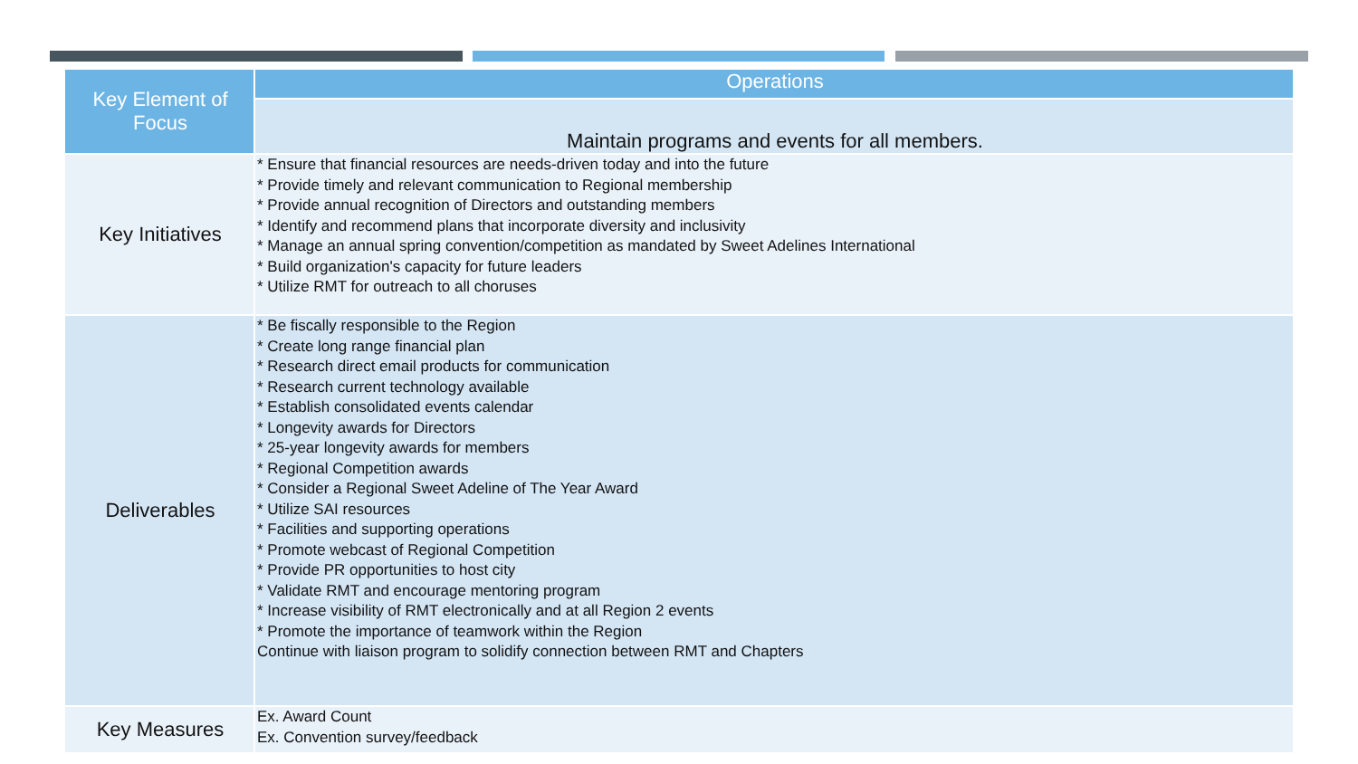| Key Element of Focus | Operations |
| --- | --- |
| | Maintain programs and events for all members. |
| Key Initiatives | * Ensure that financial resources are needs-driven today and into the future * Provide timely and relevant communication to Regional membership * Provide annual recognition of Directors and outstanding members * Identify and recommend plans that incorporate diversity and inclusivity * Manage an annual spring convention/competition as mandated by Sweet Adelines International * Build organization's capacity for future leaders * Utilize RMT for outreach to all choruses |
| Deliverables | * Be fiscally responsible to the Region * Create long range financial plan * Research direct email products for communication * Research current technology available * Establish consolidated events calendar * Longevity awards for Directors * 25-year longevity awards for members * Regional Competition awards * Consider a Regional Sweet Adeline of The Year Award * Utilize SAI resources * Facilities and supporting operations * Promote webcast of Regional Competition * Provide PR opportunities to host city * Validate RMT and encourage mentoring program * Increase visibility of RMT electronically and at all Region 2 events * Promote the importance of teamwork within the Region Continue with liaison program to solidify connection between RMT and Chapters |
| Key Measures | Ex. Award Count Ex. Convention survey/feedback |